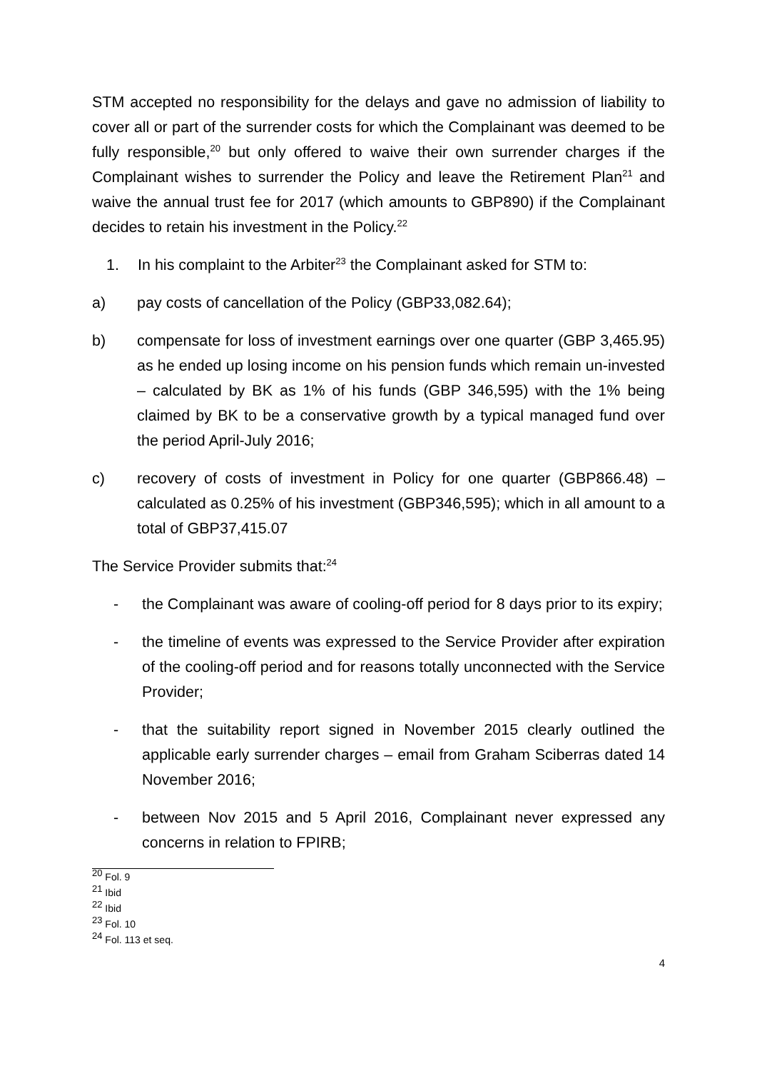STM accepted no responsibility for the delays and gave no admission of liability to cover all or part of the surrender costs for which the Complainant was deemed to be fully responsible,<sup>20</sup> but only offered to waive their own surrender charges if the Complainant wishes to surrender the Policy and leave the Retirement Plan<sup>21</sup> and waive the annual trust fee for 2017 (which amounts to GBP890) if the Complainant decides to retain his investment in the Policy.<sup>22</sup>
1. In his complaint to the Arbiter<sup>23</sup> the Complainant asked for STM to:
a) pay costs of cancellation of the Policy (GBP33,082.64);
b) compensate for loss of investment earnings over one quarter (GBP 3,465.95) as he ended up losing income on his pension funds which remain un-invested – calculated by BK as 1% of his funds (GBP 346,595) with the 1% being claimed by BK to be a conservative growth by a typical managed fund over the period April-July 2016;
c) recovery of costs of investment in Policy for one quarter (GBP866.48) – calculated as 0.25% of his investment (GBP346,595); which in all amount to a total of GBP37,415.07
The Service Provider submits that:<sup>24</sup>
- the Complainant was aware of cooling-off period for 8 days prior to its expiry;
- the timeline of events was expressed to the Service Provider after expiration of the cooling-off period and for reasons totally unconnected with the Service Provider;
- that the suitability report signed in November 2015 clearly outlined the applicable early surrender charges – email from Graham Sciberras dated 14 November 2016;
- between Nov 2015 and 5 April 2016, Complainant never expressed any concerns in relation to FPIRB;
<sup>20</sup> Fol. 9
<sup>21</sup> Ibid
<sup>22</sup> Ibid
<sup>23</sup> Fol. 10
<sup>24</sup> Fol. 113 et seq.
4